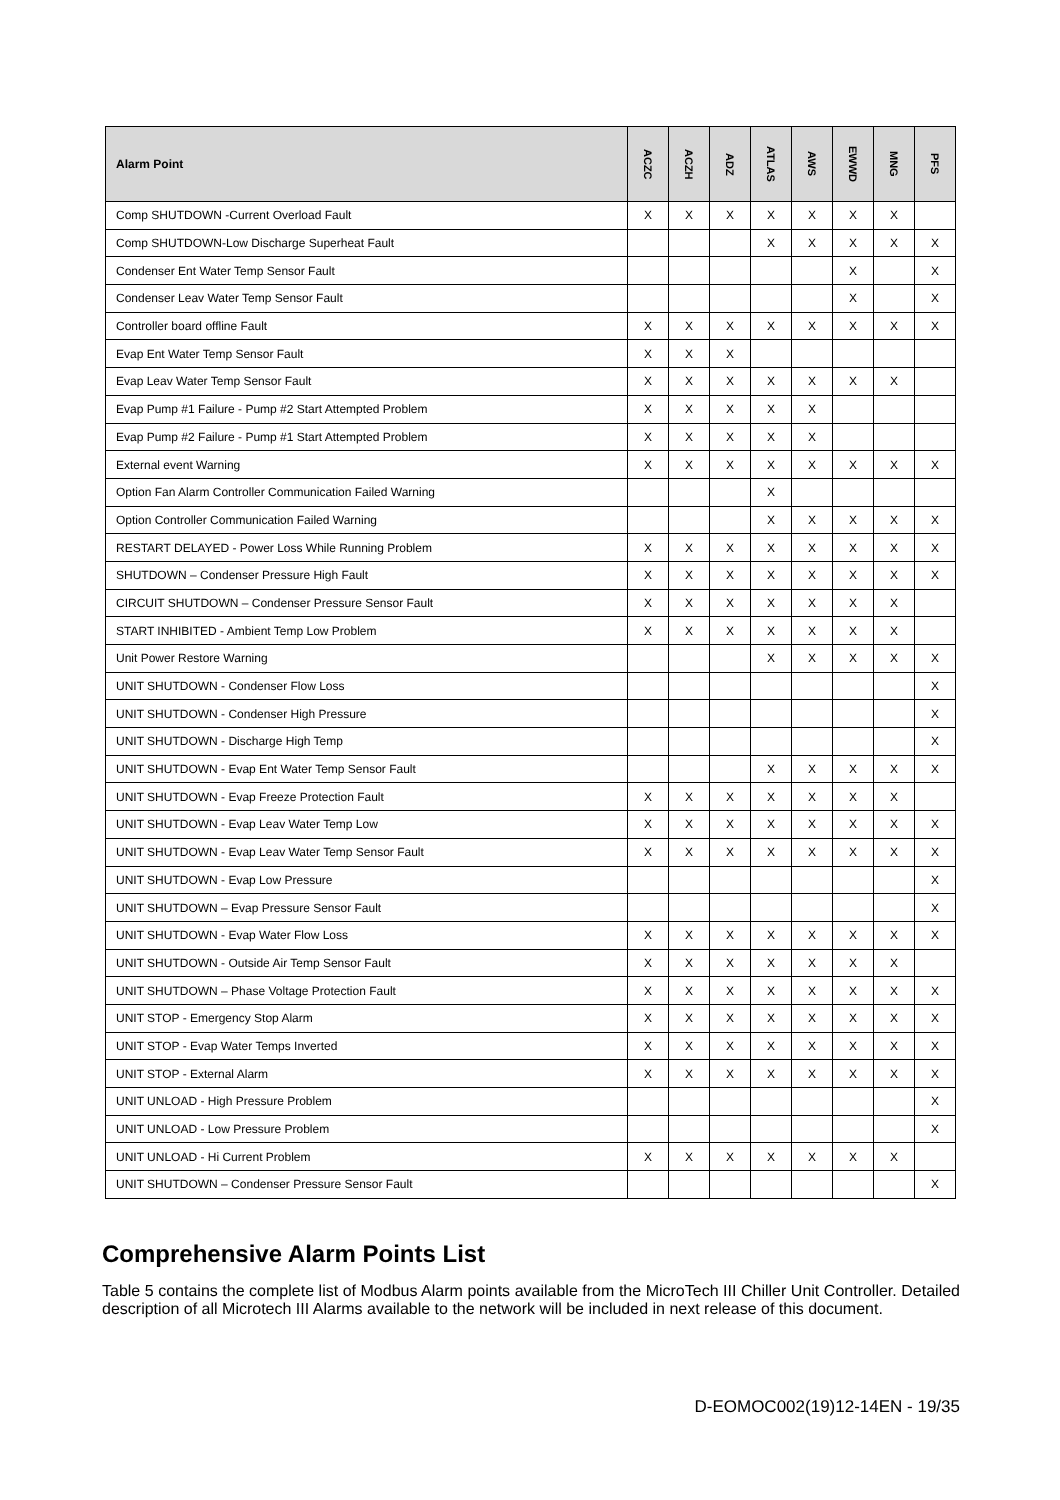| Alarm Point | ACZC | ACZH | ADZ | ATLAS | AWS | EWWD | MNG | PFS |
| --- | --- | --- | --- | --- | --- | --- | --- | --- |
| Comp SHUTDOWN -Current Overload Fault | X | X | X | X | X | X | X | |
| Comp SHUTDOWN-Low Discharge Superheat Fault | | | | X | X | X | X | X |
| Condenser Ent Water Temp Sensor Fault | | | | | | X | | X |
| Condenser Leav Water Temp Sensor Fault | | | | | | X | | X |
| Controller board offline Fault | X | X | X | X | X | X | X | X |
| Evap Ent Water Temp Sensor Fault | X | X | X | | | | | |
| Evap Leav Water Temp Sensor Fault | X | X | X | X | X | X | X | |
| Evap Pump #1 Failure - Pump #2 Start Attempted Problem | X | X | X | X | X | | | |
| Evap Pump #2 Failure - Pump #1 Start Attempted Problem | X | X | X | X | X | | | |
| External event Warning | X | X | X | X | X | X | X | X |
| Option Fan Alarm Controller Communication Failed Warning | | | | X | | | | |
| Option Controller Communication Failed Warning | | | | X | X | X | X | X |
| RESTART DELAYED - Power Loss While Running Problem | X | X | X | X | X | X | X | X |
| SHUTDOWN – Condenser Pressure High Fault | X | X | X | X | X | X | X | X |
| CIRCUIT SHUTDOWN – Condenser Pressure Sensor Fault | X | X | X | X | X | X | X | |
| START INHIBITED - Ambient Temp Low Problem | X | X | X | X | X | X | X | |
| Unit Power Restore Warning | | | | X | X | X | X | X |
| UNIT SHUTDOWN - Condenser Flow Loss | | | | | | | | X |
| UNIT SHUTDOWN - Condenser High Pressure | | | | | | | | X |
| UNIT SHUTDOWN - Discharge High Temp | | | | | | | | X |
| UNIT SHUTDOWN - Evap Ent Water Temp Sensor Fault | | | | X | X | X | X | X |
| UNIT SHUTDOWN - Evap Freeze Protection Fault | X | X | X | X | X | X | X | |
| UNIT SHUTDOWN - Evap Leav Water Temp Low | X | X | X | X | X | X | X | X |
| UNIT SHUTDOWN - Evap Leav Water Temp Sensor Fault | X | X | X | X | X | X | X | X |
| UNIT SHUTDOWN - Evap Low Pressure | | | | | | | | X |
| UNIT SHUTDOWN – Evap Pressure Sensor Fault | | | | | | | | X |
| UNIT SHUTDOWN - Evap Water Flow Loss | X | X | X | X | X | X | X | X |
| UNIT SHUTDOWN - Outside Air Temp Sensor Fault | X | X | X | X | X | X | X | |
| UNIT SHUTDOWN – Phase Voltage Protection Fault | X | X | X | X | X | X | X | X |
| UNIT STOP - Emergency Stop Alarm | X | X | X | X | X | X | X | X |
| UNIT STOP - Evap Water Temps Inverted | X | X | X | X | X | X | X | X |
| UNIT STOP - External Alarm | X | X | X | X | X | X | X | X |
| UNIT UNLOAD - High Pressure Problem | | | | | | | | X |
| UNIT UNLOAD - Low Pressure Problem | | | | | | | | X |
| UNIT UNLOAD - Hi Current Problem | X | X | X | X | X | X | X | |
| UNIT SHUTDOWN – Condenser Pressure Sensor Fault | | | | | | | | X |
Comprehensive Alarm Points List
Table 5 contains the complete list of Modbus Alarm points available from the MicroTech III Chiller Unit Controller. Detailed description of all Microtech III Alarms available to the network will be included in next release of this document.
D-EOMOC002(19)12-14EN - 19/35